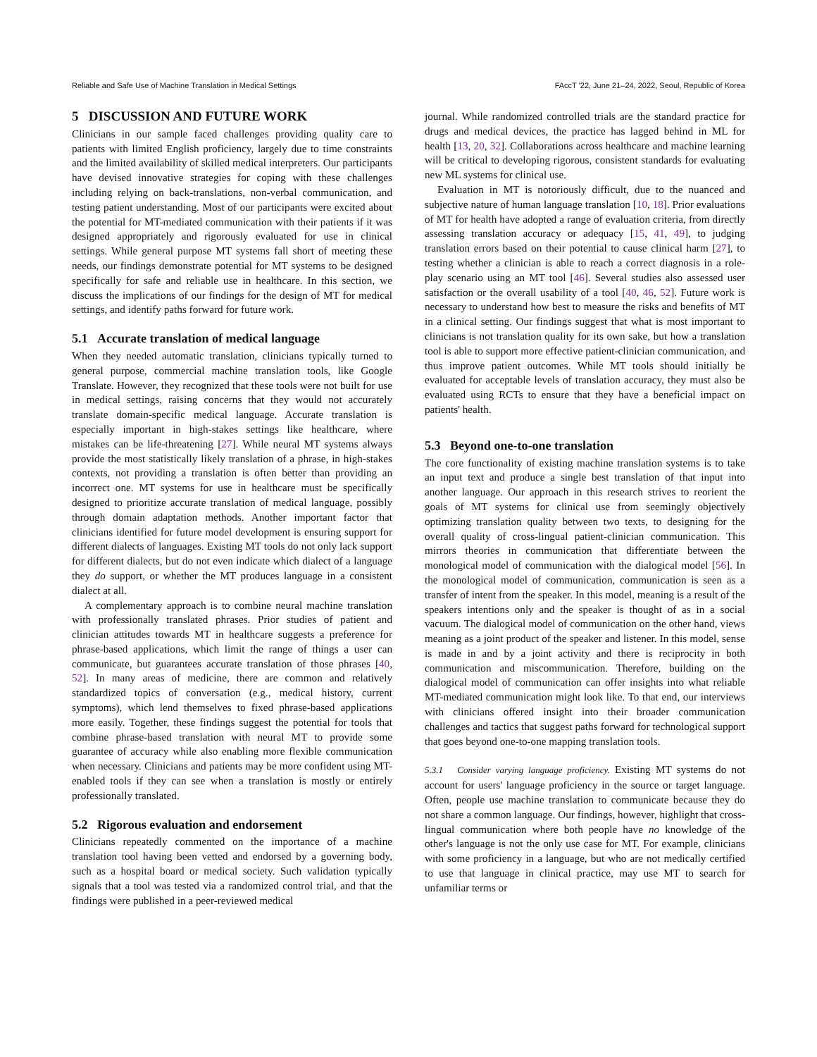Reliable and Safe Use of Machine Translation in Medical Settings FAccT '22, June 21–24, 2022, Seoul, Republic of Korea
5 DISCUSSION AND FUTURE WORK
Clinicians in our sample faced challenges providing quality care to patients with limited English proficiency, largely due to time constraints and the limited availability of skilled medical interpreters. Our participants have devised innovative strategies for coping with these challenges including relying on back-translations, non-verbal communication, and testing patient understanding. Most of our participants were excited about the potential for MT-mediated communication with their patients if it was designed appropriately and rigorously evaluated for use in clinical settings. While general purpose MT systems fall short of meeting these needs, our findings demonstrate potential for MT systems to be designed specifically for safe and reliable use in healthcare. In this section, we discuss the implications of our findings for the design of MT for medical settings, and identify paths forward for future work.
5.1 Accurate translation of medical language
When they needed automatic translation, clinicians typically turned to general purpose, commercial machine translation tools, like Google Translate. However, they recognized that these tools were not built for use in medical settings, raising concerns that they would not accurately translate domain-specific medical language. Accurate translation is especially important in high-stakes settings like healthcare, where mistakes can be life-threatening [27]. While neural MT systems always provide the most statistically likely translation of a phrase, in high-stakes contexts, not providing a translation is often better than providing an incorrect one. MT systems for use in healthcare must be specifically designed to prioritize accurate translation of medical language, possibly through domain adaptation methods. Another important factor that clinicians identified for future model development is ensuring support for different dialects of languages. Existing MT tools do not only lack support for different dialects, but do not even indicate which dialect of a language they do support, or whether the MT produces language in a consistent dialect at all.
A complementary approach is to combine neural machine translation with professionally translated phrases. Prior studies of patient and clinician attitudes towards MT in healthcare suggests a preference for phrase-based applications, which limit the range of things a user can communicate, but guarantees accurate translation of those phrases [40, 52]. In many areas of medicine, there are common and relatively standardized topics of conversation (e.g., medical history, current symptoms), which lend themselves to fixed phrase-based applications more easily. Together, these findings suggest the potential for tools that combine phrase-based translation with neural MT to provide some guarantee of accuracy while also enabling more flexible communication when necessary. Clinicians and patients may be more confident using MT-enabled tools if they can see when a translation is mostly or entirely professionally translated.
5.2 Rigorous evaluation and endorsement
Clinicians repeatedly commented on the importance of a machine translation tool having been vetted and endorsed by a governing body, such as a hospital board or medical society. Such validation typically signals that a tool was tested via a randomized control trial, and that the findings were published in a peer-reviewed medical
journal. While randomized controlled trials are the standard practice for drugs and medical devices, the practice has lagged behind in ML for health [13, 20, 32]. Collaborations across healthcare and machine learning will be critical to developing rigorous, consistent standards for evaluating new ML systems for clinical use.
Evaluation in MT is notoriously difficult, due to the nuanced and subjective nature of human language translation [10, 18]. Prior evaluations of MT for health have adopted a range of evaluation criteria, from directly assessing translation accuracy or adequacy [15, 41, 49], to judging translation errors based on their potential to cause clinical harm [27], to testing whether a clinician is able to reach a correct diagnosis in a role-play scenario using an MT tool [46]. Several studies also assessed user satisfaction or the overall usability of a tool [40, 46, 52]. Future work is necessary to understand how best to measure the risks and benefits of MT in a clinical setting. Our findings suggest that what is most important to clinicians is not translation quality for its own sake, but how a translation tool is able to support more effective patient-clinician communication, and thus improve patient outcomes. While MT tools should initially be evaluated for acceptable levels of translation accuracy, they must also be evaluated using RCTs to ensure that they have a beneficial impact on patients' health.
5.3 Beyond one-to-one translation
The core functionality of existing machine translation systems is to take an input text and produce a single best translation of that input into another language. Our approach in this research strives to reorient the goals of MT systems for clinical use from seemingly objectively optimizing translation quality between two texts, to designing for the overall quality of cross-lingual patient-clinician communication. This mirrors theories in communication that differentiate between the monological model of communication with the dialogical model [56]. In the monological model of communication, communication is seen as a transfer of intent from the speaker. In this model, meaning is a result of the speakers intentions only and the speaker is thought of as in a social vacuum. The dialogical model of communication on the other hand, views meaning as a joint product of the speaker and listener. In this model, sense is made in and by a joint activity and there is reciprocity in both communication and miscommunication. Therefore, building on the dialogical model of communication can offer insights into what reliable MT-mediated communication might look like. To that end, our interviews with clinicians offered insight into their broader communication challenges and tactics that suggest paths forward for technological support that goes beyond one-to-one mapping translation tools.
5.3.1 Consider varying language proficiency. Existing MT systems do not account for users' language proficiency in the source or target language. Often, people use machine translation to communicate because they do not share a common language. Our findings, however, highlight that cross-lingual communication where both people have no knowledge of the other's language is not the only use case for MT. For example, clinicians with some proficiency in a language, but who are not medically certified to use that language in clinical practice, may use MT to search for unfamiliar terms or